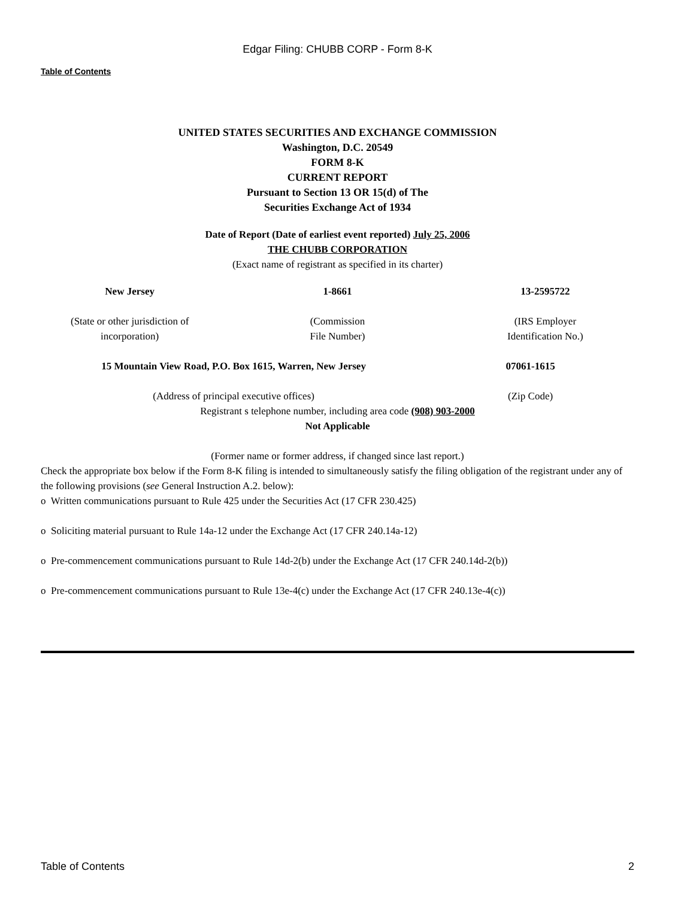Edgar Filing: CHUBB CORP - Form 8-K
Table of Contents
UNITED STATES SECURITIES AND EXCHANGE COMMISSION
Washington, D.C. 20549
FORM 8-K
CURRENT REPORT
Pursuant to Section 13 OR 15(d) of The
Securities Exchange Act of 1934
Date of Report (Date of earliest event reported) July 25, 2006
THE CHUBB CORPORATION
(Exact name of registrant as specified in its charter)
| New Jersey | 1-8661 | 13-2595722 |
| (State or other jurisdiction of incorporation) | (Commission File Number) | (IRS Employer Identification No.) |
| 15 Mountain View Road, P.O. Box 1615, Warren, New Jersey | 07061-1615 |
| (Address of principal executive offices) | (Zip Code) |
Registrant s telephone number, including area code (908) 903-2000
Not Applicable
(Former name or former address, if changed since last report.)
Check the appropriate box below if the Form 8-K filing is intended to simultaneously satisfy the filing obligation of the registrant under any of the following provisions (see General Instruction A.2. below):
o Written communications pursuant to Rule 425 under the Securities Act (17 CFR 230.425)
o Soliciting material pursuant to Rule 14a-12 under the Exchange Act (17 CFR 240.14a-12)
o Pre-commencement communications pursuant to Rule 14d-2(b) under the Exchange Act (17 CFR 240.14d-2(b))
o Pre-commencement communications pursuant to Rule 13e-4(c) under the Exchange Act (17 CFR 240.13e-4(c))
Table of Contents 2